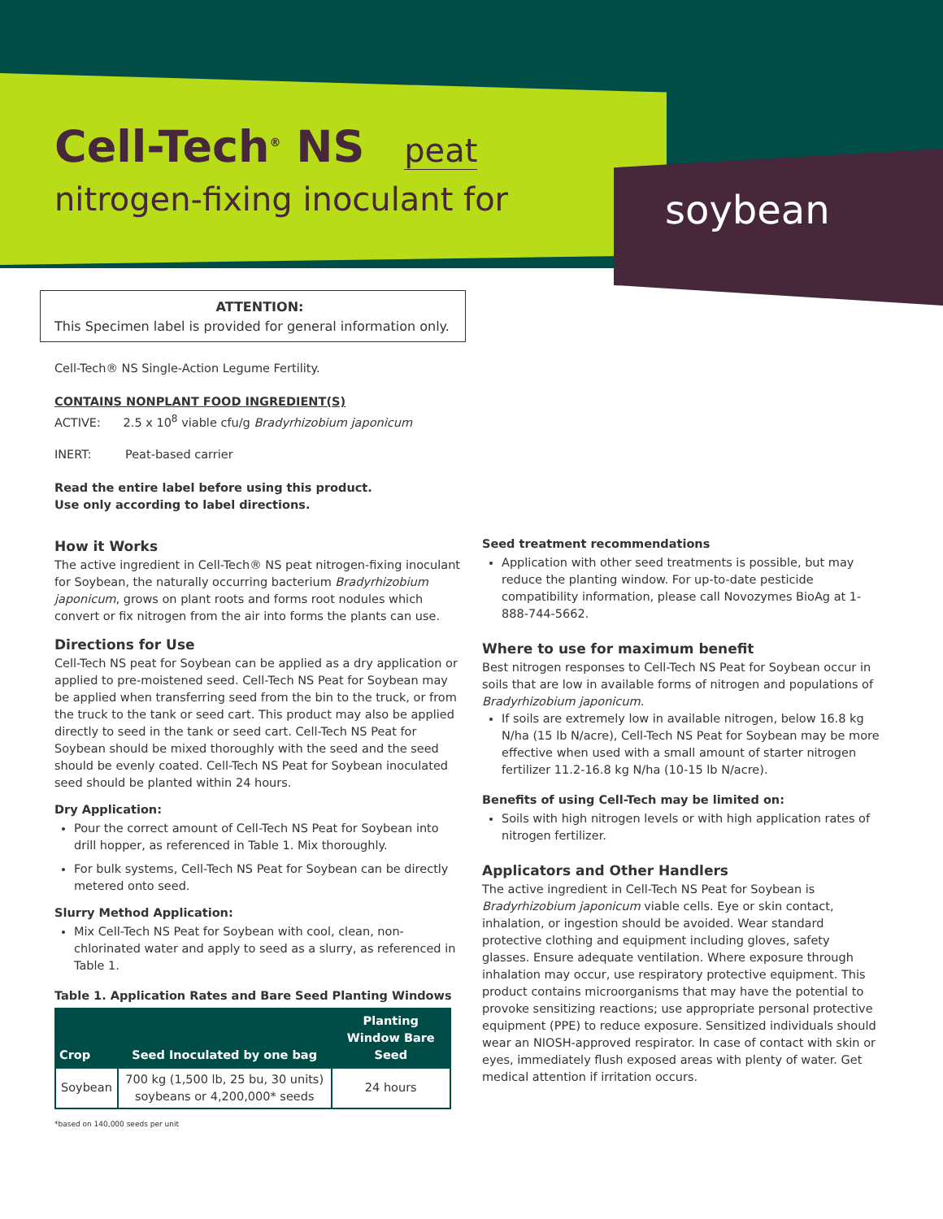Cell-Tech<sup>®</sup> NS peat
nitrogen-fixing inoculant for
soybean
ATTENTION:
This Specimen label is provided for general information only.
Cell-Tech® NS Single-Action Legume Fertility.
CONTAINS NONPLANT FOOD INGREDIENT(S)
ACTIVE: 2.5 x 10<sup>8</sup> viable cfu/g Bradyrhizobium japonicum
INERT: Peat-based carrier
Read the entire label before using this product.
Use only according to label directions.
How it Works
The active ingredient in Cell-Tech® NS peat nitrogen-fixing inoculant for Soybean, the naturally occurring bacterium Bradyrhizobium japonicum, grows on plant roots and forms root nodules which convert or fix nitrogen from the air into forms the plants can use.
Directions for Use
Cell-Tech NS peat for Soybean can be applied as a dry application or applied to pre-moistened seed. Cell-Tech NS Peat for Soybean may be applied when transferring seed from the bin to the truck, or from the truck to the tank or seed cart. This product may also be applied directly to seed in the tank or seed cart. Cell-Tech NS Peat for Soybean should be mixed thoroughly with the seed and the seed should be evenly coated. Cell-Tech NS Peat for Soybean inoculated seed should be planted within 24 hours.
Dry Application:
Pour the correct amount of Cell-Tech NS Peat for Soybean into drill hopper, as referenced in Table 1. Mix thoroughly.
For bulk systems, Cell-Tech NS Peat for Soybean can be directly metered onto seed.
Slurry Method Application:
Mix Cell-Tech NS Peat for Soybean with cool, clean, non-chlorinated water and apply to seed as a slurry, as referenced in Table 1.
Table 1. Application Rates and Bare Seed Planting Windows
| Crop | Seed Inoculated by one bag | Planting Window Bare Seed |
| --- | --- | --- |
| Soybean | 700 kg (1,500 lb, 25 bu, 30 units) soybeans or 4,200,000* seeds | 24 hours |
*based on 140,000 seeds per unit
Seed treatment recommendations
Application with other seed treatments is possible, but may reduce the planting window. For up-to-date pesticide compatibility information, please call Novozymes BioAg at 1-888-744-5662.
Where to use for maximum benefit
Best nitrogen responses to Cell-Tech NS Peat for Soybean occur in soils that are low in available forms of nitrogen and populations of Bradyrhizobium japonicum.
If soils are extremely low in available nitrogen, below 16.8 kg N/ha (15 lb N/acre), Cell-Tech NS Peat for Soybean may be more effective when used with a small amount of starter nitrogen fertilizer 11.2-16.8 kg N/ha (10-15 lb N/acre).
Benefits of using Cell-Tech may be limited on:
Soils with high nitrogen levels or with high application rates of nitrogen fertilizer.
Applicators and Other Handlers
The active ingredient in Cell-Tech NS Peat for Soybean is Bradyrhizobium japonicum viable cells. Eye or skin contact, inhalation, or ingestion should be avoided. Wear standard protective clothing and equipment including gloves, safety glasses. Ensure adequate ventilation. Where exposure through inhalation may occur, use respiratory protective equipment. This product contains microorganisms that may have the potential to provoke sensitizing reactions; use appropriate personal protective equipment (PPE) to reduce exposure. Sensitized individuals should wear an NIOSH-approved respirator. In case of contact with skin or eyes, immediately flush exposed areas with plenty of water. Get medical attention if irritation occurs.